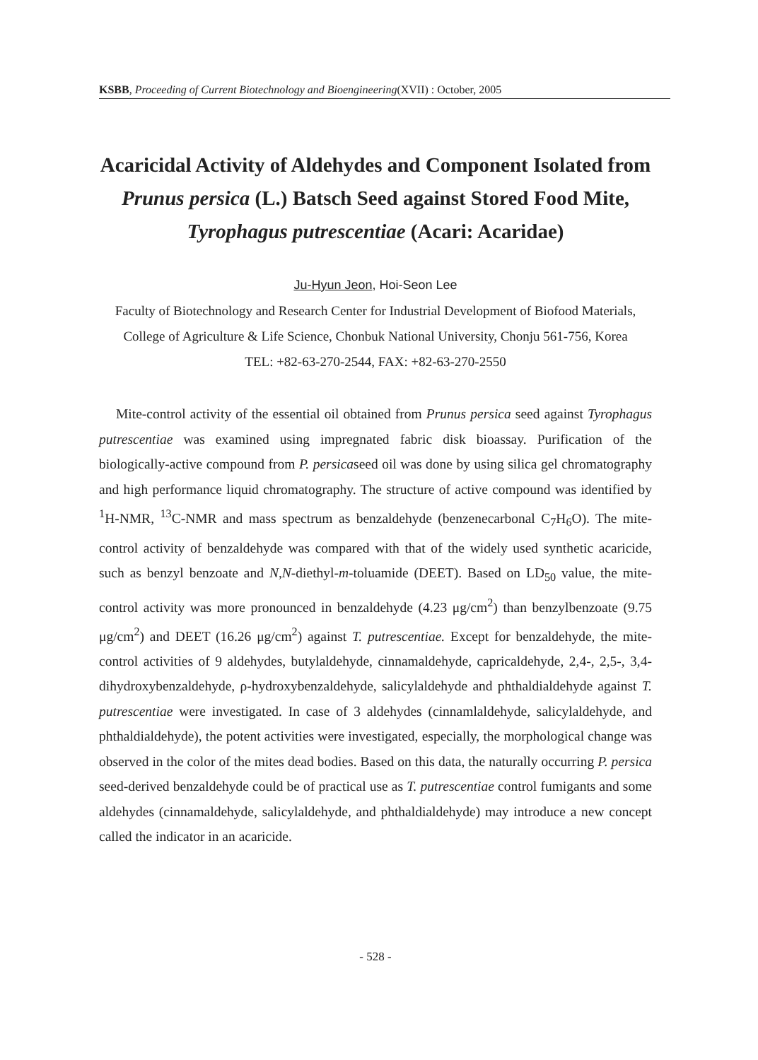KSBB, Proceeding of Current Biotechnology and Bioengineering(XVII) : October, 2005
Acaricidal Activity of Aldehydes and Component Isolated from Prunus persica (L.) Batsch Seed against Stored Food Mite, Tyrophagus putrescentiae (Acari: Acaridae)
Ju-Hyun Jeon, Hoi-Seon Lee
Faculty of Biotechnology and Research Center for Industrial Development of Biofood Materials, College of Agriculture & Life Science, Chonbuk National University, Chonju 561-756, Korea
TEL: +82-63-270-2544, FAX: +82-63-270-2550
Mite-control activity of the essential oil obtained from Prunus persica seed against Tyrophagus putrescentiae was examined using impregnated fabric disk bioassay. Purification of the biologically-active compound from P. persicaseed oil was done by using silica gel chromatography and high performance liquid chromatography. The structure of active compound was identified by <sup>1</sup>H-NMR, <sup>13</sup>C-NMR and mass spectrum as benzaldehyde (benzenecarbonal C<sub>7</sub>H<sub>6</sub>O). The mite-control activity of benzaldehyde was compared with that of the widely used synthetic acaricide, such as benzyl benzoate and N,N-diethyl-m-toluamide (DEET). Based on LD<sub>50</sub> value, the mite-control activity was more pronounced in benzaldehyde (4.23 μg/cm<sup>2</sup>) than benzylbenzoate (9.75 μg/cm<sup>2</sup>) and DEET (16.26 μg/cm<sup>2</sup>) against T. putrescentiae. Except for benzaldehyde, the mite-control activities of 9 aldehydes, butylaldehyde, cinnamaldehyde, capricaldehyde, 2,4-, 2,5-, 3,4-dihydroxybenzaldehyde, ρ-hydroxybenzaldehyde, salicylaldehyde and phthaldialdehyde against T. putrescentiae were investigated. In case of 3 aldehydes (cinnamlaldehyde, salicylaldehyde, and phthaldialdehyde), the potent activities were investigated, especially, the morphological change was observed in the color of the mites dead bodies. Based on this data, the naturally occurring P. persica seed-derived benzaldehyde could be of practical use as T. putrescentiae control fumigants and some aldehydes (cinnamaldehyde, salicylaldehyde, and phthaldialdehyde) may introduce a new concept called the indicator in an acaricide.
- 528 -